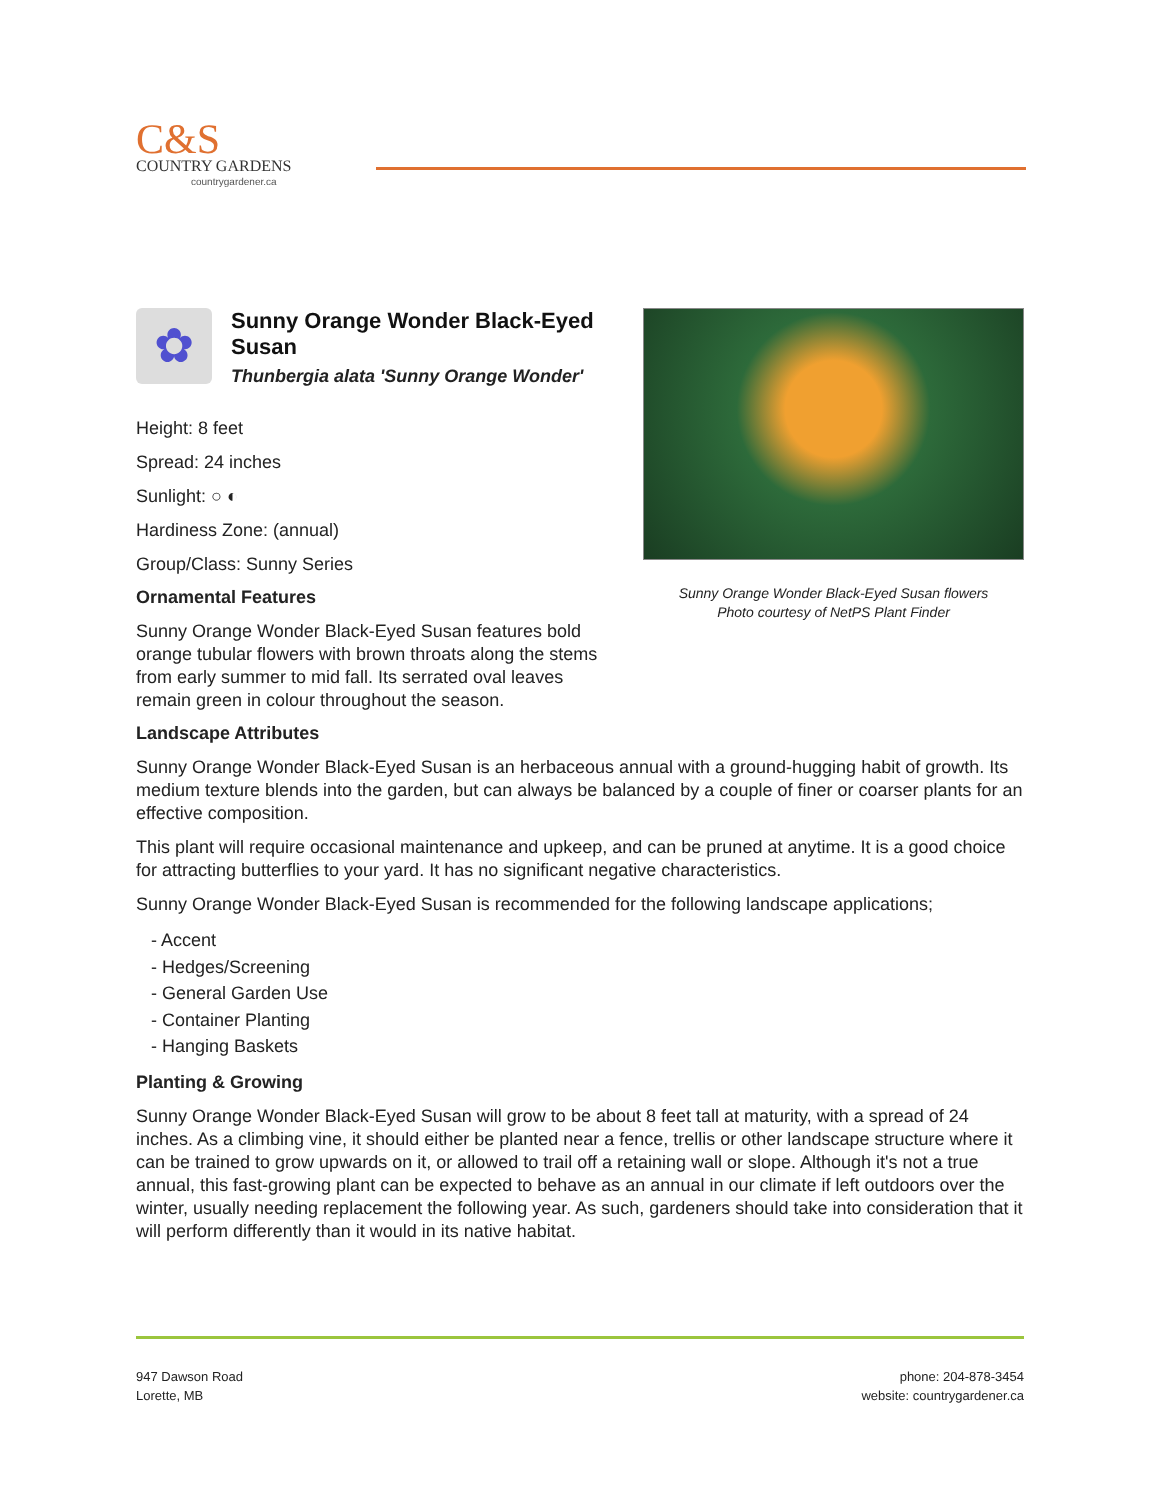C&S
COUNTRY GARDENS
countrygardener.ca
Sunny Orange Wonder Black-Eyed Susan flowers
Photo courtesy of NetPS Plant Finder
✿
Sunny Orange Wonder Black-Eyed Susan
Thunbergia alata 'Sunny Orange Wonder'
Height: 8 feet
Spread: 24 inches
Sunlight: ○ ◐
Hardiness Zone: (annual)
Group/Class: Sunny Series
Ornamental Features
Sunny Orange Wonder Black-Eyed Susan features bold orange tubular flowers with brown throats along the stems from early summer to mid fall. Its serrated oval leaves remain green in colour throughout the season.
Landscape Attributes
Sunny Orange Wonder Black-Eyed Susan is an herbaceous annual with a ground-hugging habit of growth. Its medium texture blends into the garden, but can always be balanced by a couple of finer or coarser plants for an effective composition.
This plant will require occasional maintenance and upkeep, and can be pruned at anytime. It is a good choice for attracting butterflies to your yard. It has no significant negative characteristics.
Sunny Orange Wonder Black-Eyed Susan is recommended for the following landscape applications;
- Accent
- Hedges/Screening
- General Garden Use
- Container Planting
- Hanging Baskets
Planting & Growing
Sunny Orange Wonder Black-Eyed Susan will grow to be about 8 feet tall at maturity, with a spread of 24 inches. As a climbing vine, it should either be planted near a fence, trellis or other landscape structure where it can be trained to grow upwards on it, or allowed to trail off a retaining wall or slope. Although it's not a true annual, this fast-growing plant can be expected to behave as an annual in our climate if left outdoors over the winter, usually needing replacement the following year. As such, gardeners should take into consideration that it will perform differently than it would in its native habitat.
947 Dawson Road
Lorette, MB
phone: 204-878-3454
website: countrygardener.ca